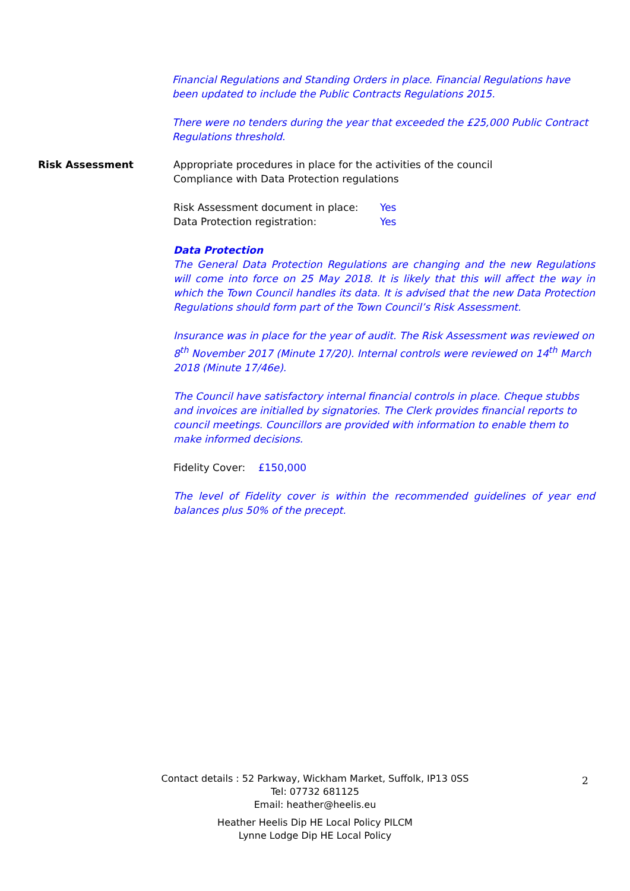Financial Regulations and Standing Orders in place. Financial Regulations have been updated to include the Public Contracts Regulations 2015.
There were no tenders during the year that exceeded the £25,000 Public Contract Regulations threshold.
Risk Assessment
Appropriate procedures in place for the activities of the council
Compliance with Data Protection regulations
Risk Assessment document in place: Yes
Data Protection registration: Yes
Data Protection
The General Data Protection Regulations are changing and the new Regulations will come into force on 25 May 2018. It is likely that this will affect the way in which the Town Council handles its data. It is advised that the new Data Protection Regulations should form part of the Town Council’s Risk Assessment.
Insurance was in place for the year of audit. The Risk Assessment was reviewed on 8<sup>th</sup> November 2017 (Minute 17/20). Internal controls were reviewed on 14<sup>th</sup> March 2018 (Minute 17/46e).
The Council have satisfactory internal financial controls in place. Cheque stubbs and invoices are initialled by signatories. The Clerk provides financial reports to council meetings. Councillors are provided with information to enable them to make informed decisions.
Fidelity Cover: £150,000
The level of Fidelity cover is within the recommended guidelines of year end balances plus 50% of the precept.
Contact details : 52 Parkway, Wickham Market, Suffolk, IP13 0SS
Tel: 07732 681125
Email: heather@heelis.eu
Heather Heelis Dip HE Local Policy PILCM
Lynne Lodge Dip HE Local Policy
2